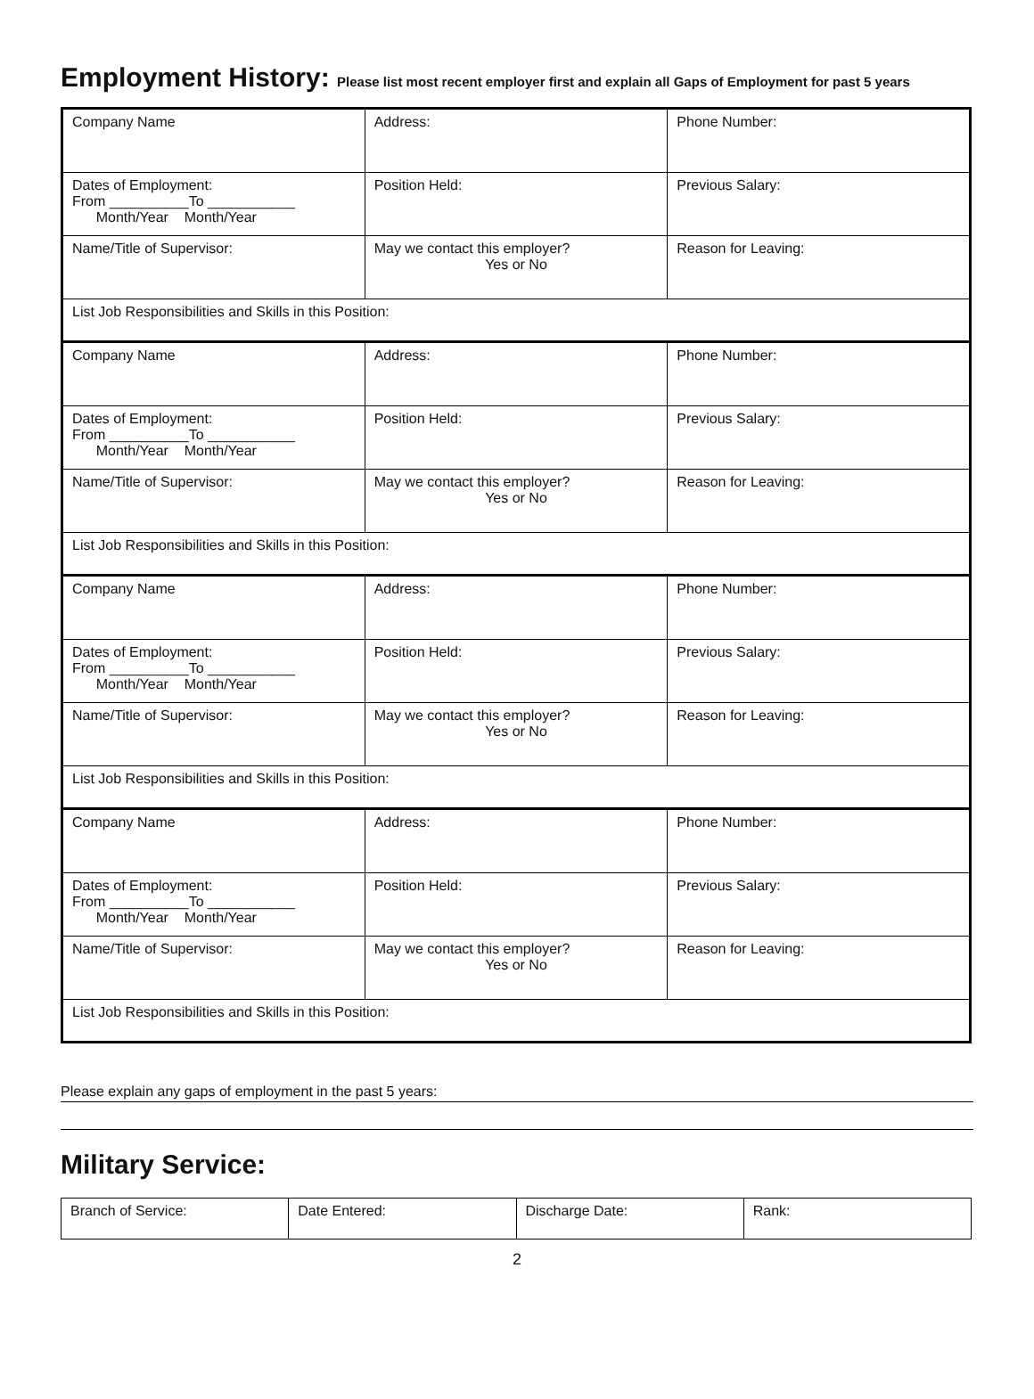Employment History: Please list most recent employer first and explain all Gaps of Employment for past 5 years
| Company Name | Address: | Phone Number: |
| Dates of Employment: From __________To ___________ Month/Year Month/Year | Position Held: | Previous Salary: |
| Name/Title of Supervisor: | May we contact this employer? Yes or No | Reason for Leaving: |
| List Job Responsibilities and Skills in this Position: | | |
| Company Name | Address: | Phone Number: |
| Dates of Employment: From __________To ___________ Month/Year Month/Year | Position Held: | Previous Salary: |
| Name/Title of Supervisor: | May we contact this employer? Yes or No | Reason for Leaving: |
| List Job Responsibilities and Skills in this Position: | | |
| Company Name | Address: | Phone Number: |
| Dates of Employment: From __________To ___________ Month/Year Month/Year | Position Held: | Previous Salary: |
| Name/Title of Supervisor: | May we contact this employer? Yes or No | Reason for Leaving: |
| List Job Responsibilities and Skills in this Position: | | |
| Company Name | Address: | Phone Number: |
| Dates of Employment: From __________To ___________ Month/Year Month/Year | Position Held: | Previous Salary: |
| Name/Title of Supervisor: | May we contact this employer? Yes or No | Reason for Leaving: |
| List Job Responsibilities and Skills in this Position: | | |
Please explain any gaps of employment in the past 5 years:
Military Service:
| Branch of Service: | Date Entered: | Discharge Date: | Rank: |
2